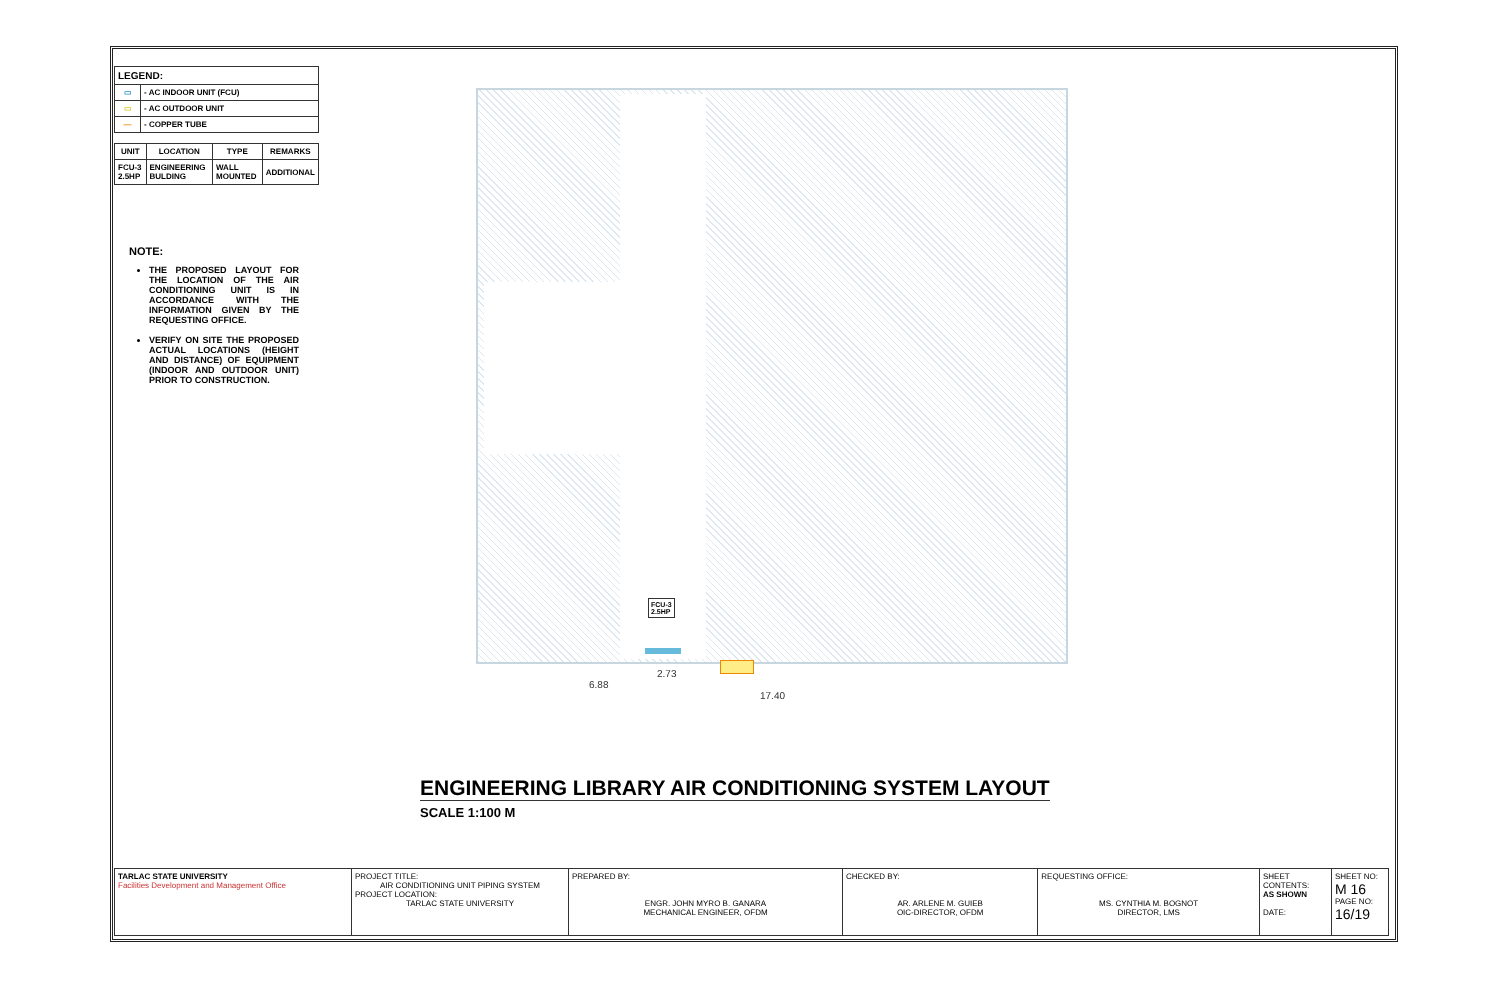| LEGEND: | |
| --- | --- |
| ▭ | - AC INDOOR UNIT (FCU) |
| ▭ | - AC OUTDOOR UNIT |
| — | - COPPER TUBE |
| UNIT | LOCATION | TYPE | REMARKS |
| --- | --- | --- | --- |
| FCU-3 2.5HP | ENGINEERING BULDING | WALL MOUNTED | ADDITIONAL |
NOTE:
THE PROPOSED LAYOUT FOR THE LOCATION OF THE AIR CONDITIONING UNIT IS IN ACCORDANCE WITH THE INFORMATION GIVEN BY THE REQUESTING OFFICE.
VERIFY ON SITE THE PROPOSED ACTUAL LOCATIONS (HEIGHT AND DISTANCE) OF EQUIPMENT (INDOOR AND OUTDOOR UNIT) PRIOR TO CONSTRUCTION.
FCU-3
2.5HP
2.73
6.88
17.40
ENGINEERING LIBRARY AIR CONDITIONING SYSTEM LAYOUT
SCALE 1:100 M
| TARLAC STATE UNIVERSITY Facilities Development and Management Office | PROJECT TITLE: AIR CONDITIONING UNIT PIPING SYSTEM PROJECT LOCATION: TARLAC STATE UNIVERSITY | PREPARED BY: ENGR. JOHN MYRO B. GANARA MECHANICAL ENGINEER, OFDM | CHECKED BY: AR. ARLENE M. GUIEB OIC-DIRECTOR, OFDM | REQUESTING OFFICE: MS. CYNTHIA M. BOGNOT DIRECTOR, LMS | SHEET CONTENTS: AS SHOWN DATE: | SHEET NO: M 16 PAGE NO: 16/19 |